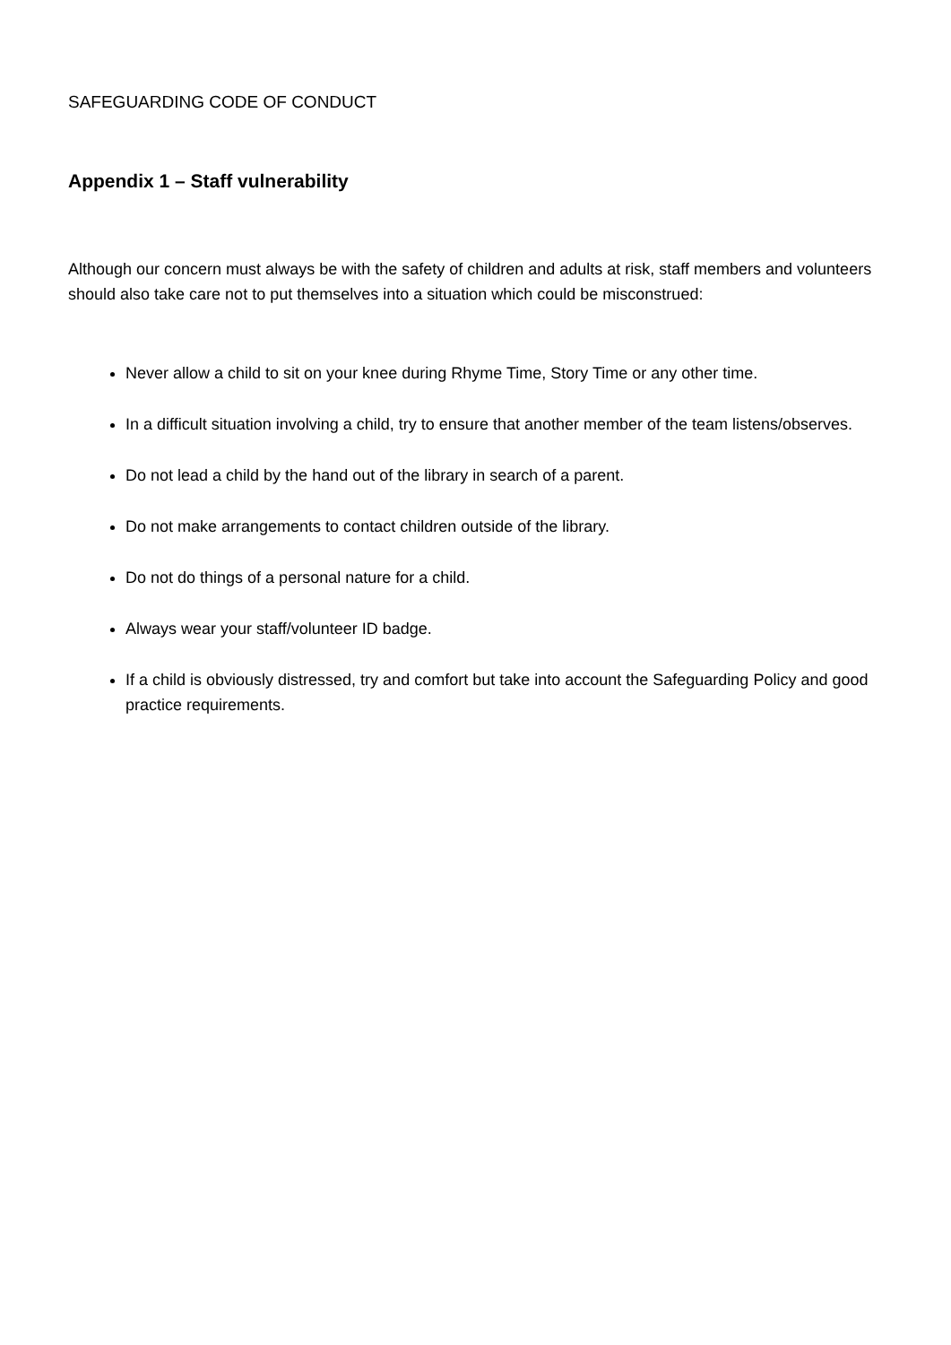SAFEGUARDING CODE OF CONDUCT
Appendix 1 – Staff vulnerability
Although our concern must always be with the safety of children and adults at risk, staff members and volunteers should also take care not to put themselves into a situation which could be misconstrued:
Never allow a child to sit on your knee during Rhyme Time, Story Time or any other time.
In a difficult situation involving a child, try to ensure that another member of the team listens/observes.
Do not lead a child by the hand out of the library in search of a parent.
Do not make arrangements to contact children outside of the library.
Do not do things of a personal nature for a child.
Always wear your staff/volunteer ID badge.
If a child is obviously distressed, try and comfort but take into account the Safeguarding Policy and good practice requirements.